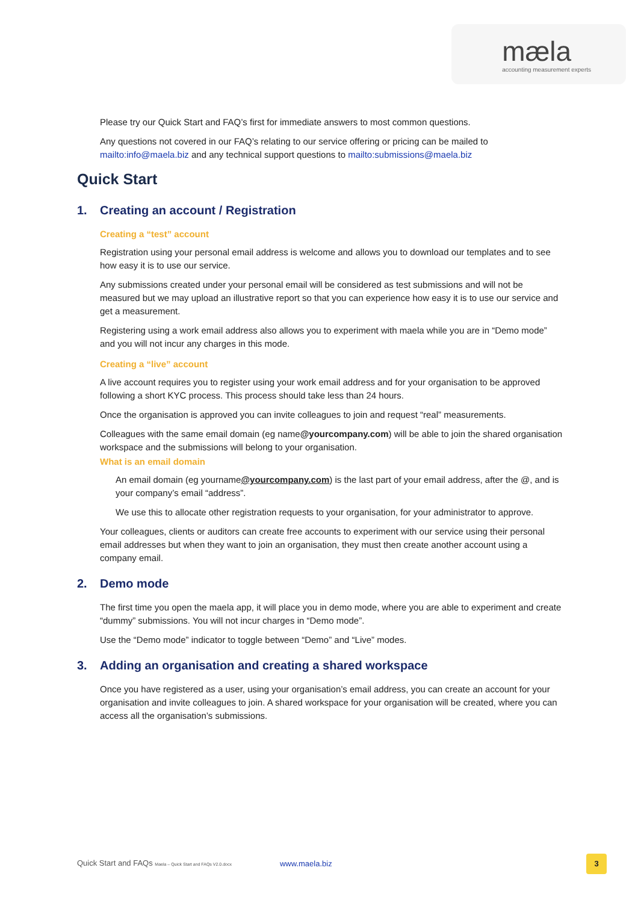mæla
accounting measurement experts
Please try our Quick Start and FAQ’s first for immediate answers to most common questions.
Any questions not covered in our FAQ’s relating to our service offering or pricing can be mailed to mailto:info@maela.biz and any technical support questions to mailto:submissions@maela.biz
Quick Start
1. Creating an account / Registration
Creating a “test” account
Registration using your personal email address is welcome and allows you to download our templates and to see how easy it is to use our service.
Any submissions created under your personal email will be considered as test submissions and will not be measured but we may upload an illustrative report so that you can experience how easy it is to use our service and get a measurement.
Registering using a work email address also allows you to experiment with maela while you are in “Demo mode” and you will not incur any charges in this mode.
Creating a “live” account
A live account requires you to register using your work email address and for your organisation to be approved following a short KYC process. This process should take less than 24 hours.
Once the organisation is approved you can invite colleagues to join and request “real” measurements.
Colleagues with the same email domain (eg name@yourcompany.com) will be able to join the shared organisation workspace and the submissions will belong to your organisation.
What is an email domain
An email domain (eg yourname@yourcompany.com) is the last part of your email address, after the @, and is your company’s email “address”.
We use this to allocate other registration requests to your organisation, for your administrator to approve.
Your colleagues, clients or auditors can create free accounts to experiment with our service using their personal email addresses but when they want to join an organisation, they must then create another account using a company email.
2. Demo mode
The first time you open the maela app, it will place you in demo mode, where you are able to experiment and create “dummy” submissions. You will not incur charges in “Demo mode”.
Use the “Demo mode” indicator to toggle between “Demo” and “Live” modes.
3. Adding an organisation and creating a shared workspace
Once you have registered as a user, using your organisation’s email address, you can create an account for your organisation and invite colleagues to join. A shared workspace for your organisation will be created, where you can access all the organisation’s submissions.
Quick Start and FAQs Maela – Quick Start and FAQs V2.0.docx www.maela.biz
3